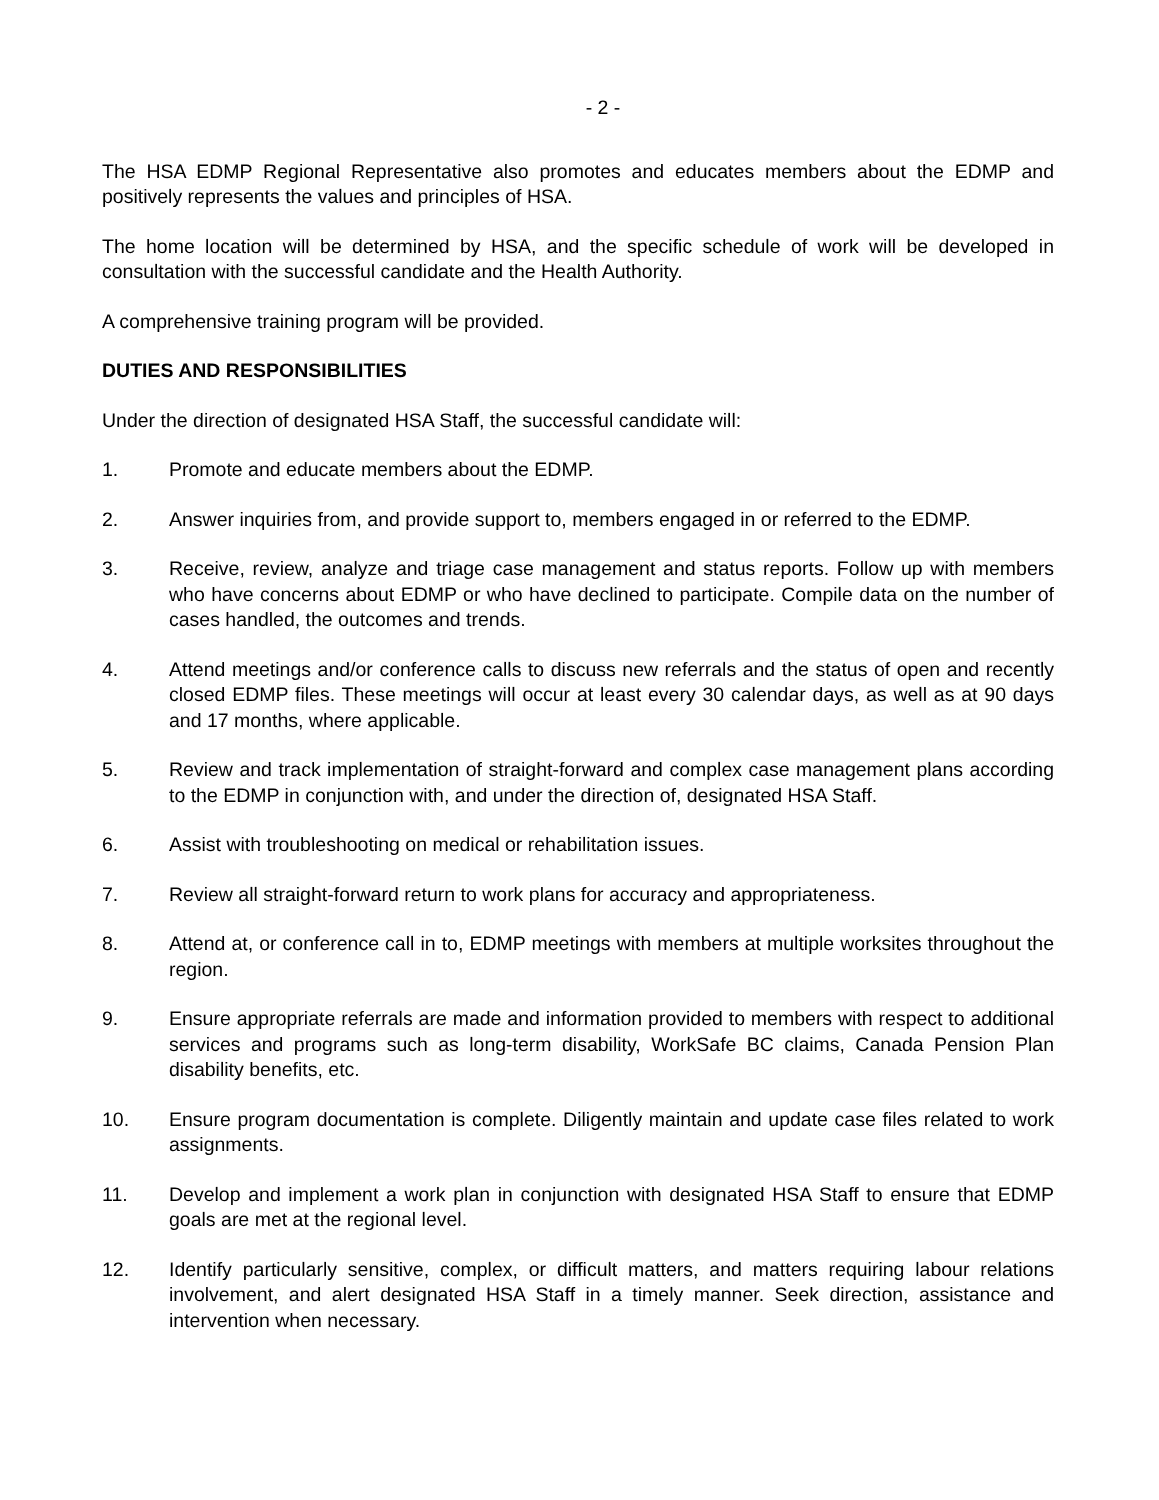- 2 -
The HSA EDMP Regional Representative also promotes and educates members about the EDMP and positively represents the values and principles of HSA.
The home location will be determined by HSA, and the specific schedule of work will be developed in consultation with the successful candidate and the Health Authority.
A comprehensive training program will be provided.
DUTIES AND RESPONSIBILITIES
Under the direction of designated HSA Staff, the successful candidate will:
1. Promote and educate members about the EDMP.
2. Answer inquiries from, and provide support to, members engaged in or referred to the EDMP.
3. Receive, review, analyze and triage case management and status reports. Follow up with members who have concerns about EDMP or who have declined to participate. Compile data on the number of cases handled, the outcomes and trends.
4. Attend meetings and/or conference calls to discuss new referrals and the status of open and recently closed EDMP files. These meetings will occur at least every 30 calendar days, as well as at 90 days and 17 months, where applicable.
5. Review and track implementation of straight-forward and complex case management plans according to the EDMP in conjunction with, and under the direction of, designated HSA Staff.
6. Assist with troubleshooting on medical or rehabilitation issues.
7. Review all straight-forward return to work plans for accuracy and appropriateness.
8. Attend at, or conference call in to, EDMP meetings with members at multiple worksites throughout the region.
9. Ensure appropriate referrals are made and information provided to members with respect to additional services and programs such as long-term disability, WorkSafe BC claims, Canada Pension Plan disability benefits, etc.
10. Ensure program documentation is complete. Diligently maintain and update case files related to work assignments.
11. Develop and implement a work plan in conjunction with designated HSA Staff to ensure that EDMP goals are met at the regional level.
12. Identify particularly sensitive, complex, or difficult matters, and matters requiring labour relations involvement, and alert designated HSA Staff in a timely manner. Seek direction, assistance and intervention when necessary.